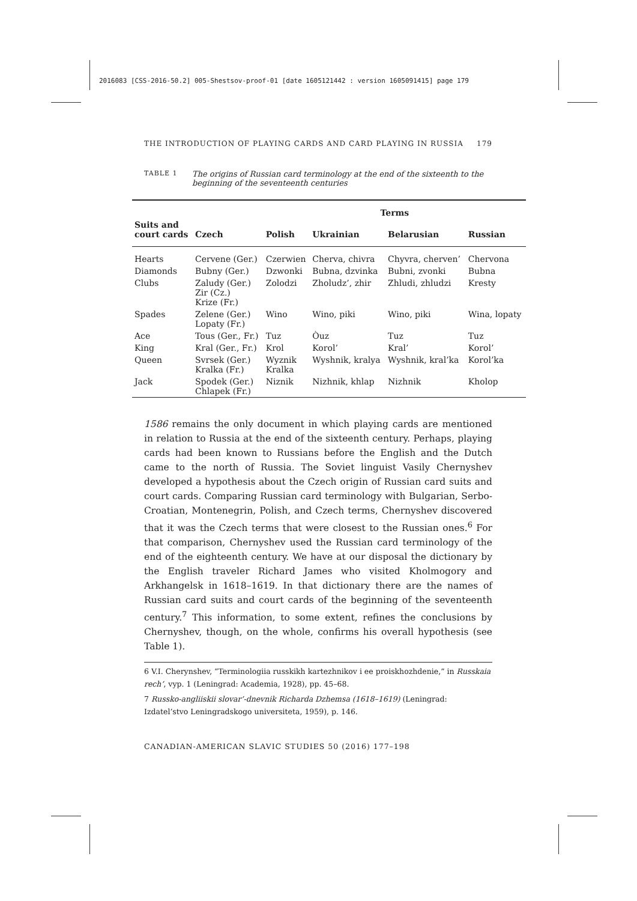2016083 [CSS-2016-50.2] 005-Shestsov-proof-01 [date 1605121442 : version 1605091415] page 179
THE INTRODUCTION OF PLAYING CARDS AND CARD PLAYING IN RUSSIA 179
TABLE 1
The origins of Russian card terminology at the end of the sixteenth to the beginning of the seventeenth centuries
| | | Terms | | | |
| --- | --- | --- | --- | --- | --- |
| Suits and court cards | Czech | Polish | Ukrainian | Belarusian | Russian |
| Hearts | Cervene (Ger.) | Czerwien | Cherva, chivra | Chyvra, cherven’ | Chervona |
| Diamonds | Bubny (Ger.) | Dzwonki | Bubna, dzvinka | Bubni, zvonki | Bubna |
| Clubs | Zaludy (Ger.) Zir (Cz.) Krize (Fr.) | Zolodzi | Zholudz’, zhir | Zhludi, zhludzi | Kresty |
| Spades | Zelene (Ger.) Lopaty (Fr.) | Wino | Wino, piki | Wino, piki | Wina, lopaty |
| Ace | Tous (Ger., Fr.) | Tuz | Òuz | Tuz | Tuz |
| King | Kral (Ger., Fr.) | Krol | Korol’ | Kral’ | Korol’ |
| Queen | Svrsek (Ger.) Kralka (Fr.) | Wyznik Kralka | Wyshnik, kralya | Wyshnik, kral’ka | Korol’ka |
| Jack | Spodek (Ger.) Chlapek (Fr.) | Niznik | Nizhnik, khlap | Nizhnik | Kholop |
1586 remains the only document in which playing cards are mentioned in relation to Russia at the end of the sixteenth century. Perhaps, playing cards had been known to Russians before the English and the Dutch came to the north of Russia. The Soviet linguist Vasily Chernyshev developed a hypothesis about the Czech origin of Russian card suits and court cards. Comparing Russian card terminology with Bulgarian, Serbo-Croatian, Montenegrin, Polish, and Czech terms, Chernyshev discovered that it was the Czech terms that were closest to the Russian ones.<sup>6</sup> For that comparison, Chernyshev used the Russian card terminology of the end of the eighteenth century. We have at our disposal the dictionary by the English traveler Richard James who visited Kholmogory and Arkhangelsk in 1618–1619. In that dictionary there are the names of Russian card suits and court cards of the beginning of the seventeenth century.<sup>7</sup> This information, to some extent, refines the conclusions by Chernyshev, though, on the whole, confirms his overall hypothesis (see Table 1).
6 V.I. Cherynshev, “Terminologiia russkikh kartezhnikov i ee proiskhozhdenie,” in Russkaia rech’, vyp. 1 (Leningrad: Academia, 1928), pp. 45–68.
7 Russko-angliiskii slovar’-dnevnik Richarda Dzhemsa (1618–1619) (Leningrad: Izdatel’stvo Leningradskogo universiteta, 1959), p. 146.
CANADIAN-AMERICAN SLAVIC STUDIES 50 (2016) 177–198